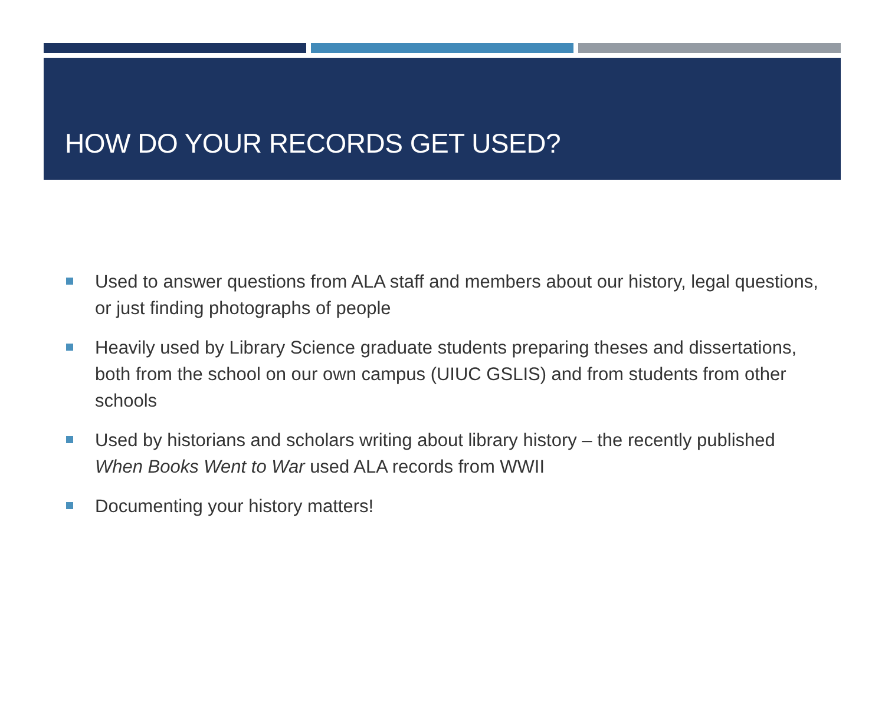HOW DO YOUR RECORDS GET USED?
Used to answer questions from ALA staff and members about our history, legal questions, or just finding photographs of people
Heavily used by Library Science graduate students preparing theses and dissertations, both from the school on our own campus (UIUC GSLIS) and from students from other schools
Used by historians and scholars writing about library history – the recently published When Books Went to War used ALA records from WWII
Documenting your history matters!